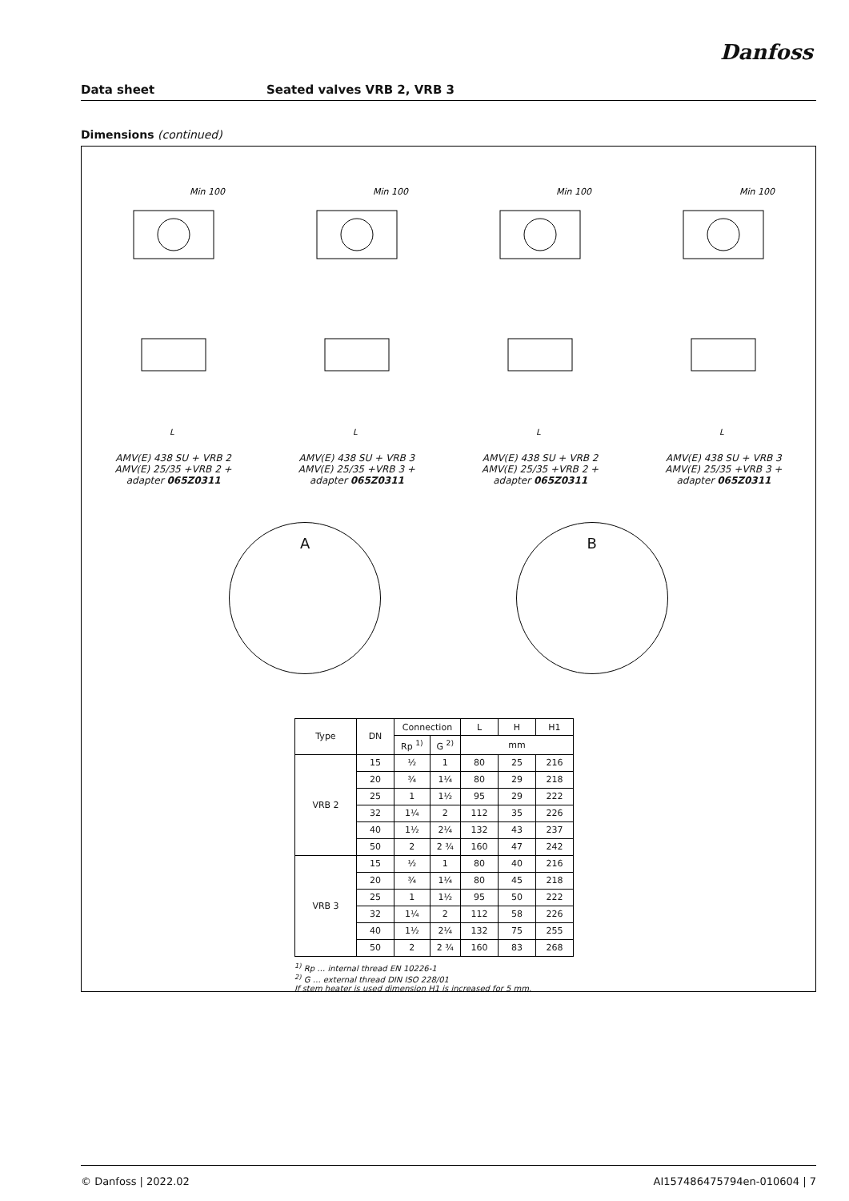Danfoss
Data sheet Seated valves VRB 2, VRB 3
Dimensions (continued)
Min 100
L
AMV(E) 438 SU + VRB 2
AMV(E) 25/35 +VRB 2 +
adapter 065Z0311
Min 100
L
AMV(E) 438 SU + VRB 3
AMV(E) 25/35 +VRB 3 +
adapter 065Z0311
Min 100
L
AMV(E) 438 SU + VRB 2
AMV(E) 25/35 +VRB 2 +
adapter 065Z0311
Min 100
L
AMV(E) 438 SU + VRB 3
AMV(E) 25/35 +VRB 3 +
adapter 065Z0311
A B
| Type | DN | Connection | | L | H | H1 |
| --- | --- | --- | --- | --- | --- | --- |
| | | Rp <sup>1)</sup> | G <sup>2)</sup> | mm | | |
| VRB 2 | 15 | ½ | 1 | 80 | 25 | 216 |
| | 20 | ¾ | 1¼ | 80 | 29 | 218 |
| | 25 | 1 | 1½ | 95 | 29 | 222 |
| | 32 | 1¼ | 2 | 112 | 35 | 226 |
| | 40 | 1½ | 2¼ | 132 | 43 | 237 |
| | 50 | 2 | 2 ¾ | 160 | 47 | 242 |
| VRB 3 | 15 | ½ | 1 | 80 | 40 | 216 |
| | 20 | ¾ | 1¼ | 80 | 45 | 218 |
| | 25 | 1 | 1½ | 95 | 50 | 222 |
| | 32 | 1¼ | 2 | 112 | 58 | 226 |
| | 40 | 1½ | 2¼ | 132 | 75 | 255 |
| | 50 | 2 | 2 ¾ | 160 | 83 | 268 |
<sup>1)</sup> Rp … internal thread EN 10226-1
<sup>2)</sup> G … external thread DIN ISO 228/01
If stem heater is used dimension H1 is increased for 5 mm.
© Danfoss | 2022.02 AI157486475794en-010604 | 7